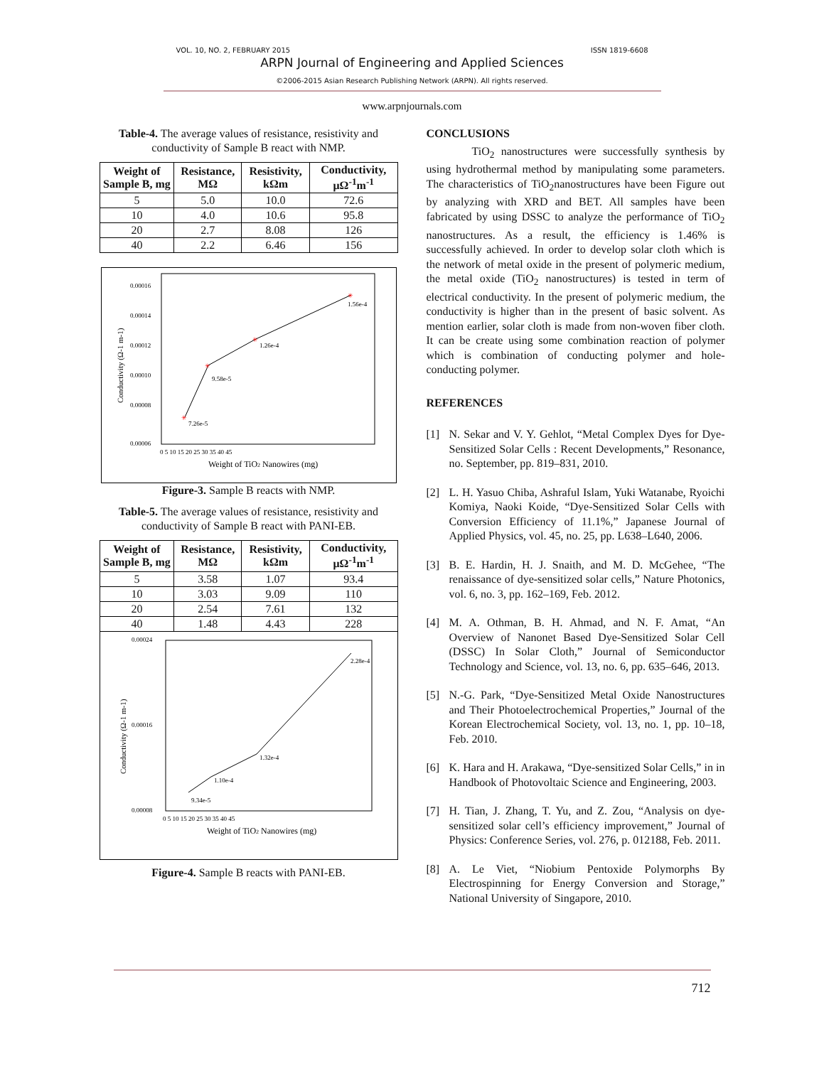VOL. 10, NO. 2, FEBRUARY 2015 ISSN 1819-6608
ARPN Journal of Engineering and Applied Sciences
©2006-2015 Asian Research Publishing Network (ARPN). All rights reserved.
www.arpnjournals.com
Table-4. The average values of resistance, resistivity and conductivity of Sample B react with NMP.
| Weight of Sample B, mg | Resistance, MΩ | Resistivity, kΩm | Conductivity, μΩ<sup>-1</sup>m<sup>-1</sup> |
| --- | --- | --- | --- |
| 5 | 5.0 | 10.0 | 72.6 |
| 10 | 4.0 | 10.6 | 95.8 |
| 20 | 2.7 | 8.08 | 126 |
| 40 | 2.2 | 6.46 | 156 |
✳
✳
✳
✳
7.26e-5
9.58e-5
1.26e-4
1.56e-4
0.00016
0.00014
0.00012
0.00010
0.00008
0.00006
0 5 10 15 20 25 30 35 40 45
Weight of TiO2 Nanowires (mg)
Conductivity (Ω-1 m-1)
Figure-3. Sample B reacts with NMP.
Table-5. The average values of resistance, resistivity and conductivity of Sample B react with PANI-EB.
| Weight of Sample B, mg | Resistance, MΩ | Resistivity, kΩm | Conductivity, μΩ<sup>-1</sup>m<sup>-1</sup> |
| --- | --- | --- | --- |
| 5 | 3.58 | 1.07 | 93.4 |
| 10 | 3.03 | 9.09 | 110 |
| 20 | 2.54 | 7.61 | 132 |
| 40 | 1.48 | 4.43 | 228 |
9.34e-5
1.10e-4
1.32e-4
2.28e-4
0.00024
0.00016
0.00008
0 5 10 15 20 25 30 35 40 45
Weight of TiO2 Nanowires (mg)
Conductivity (Ω-1 m-1)
Figure-4. Sample B reacts with PANI-EB.
CONCLUSIONS
TiO<sub>2</sub> nanostructures were successfully synthesis by using hydrothermal method by manipulating some parameters. The characteristics of TiO<sub>2</sub>nanostructures have been Figure out by analyzing with XRD and BET. All samples have been fabricated by using DSSC to analyze the performance of TiO<sub>2</sub> nanostructures. As a result, the efficiency is 1.46% is successfully achieved. In order to develop solar cloth which is the network of metal oxide in the present of polymeric medium, the metal oxide (TiO<sub>2</sub> nanostructures) is tested in term of electrical conductivity. In the present of polymeric medium, the conductivity is higher than in the present of basic solvent. As mention earlier, solar cloth is made from non-woven fiber cloth. It can be create using some combination reaction of polymer which is combination of conducting polymer and hole-conducting polymer.
REFERENCES
[1] N. Sekar and V. Y. Gehlot, “Metal Complex Dyes for Dye-Sensitized Solar Cells : Recent Developments,” Resonance, no. September, pp. 819–831, 2010.
[2] L. H. Yasuo Chiba, Ashraful Islam, Yuki Watanabe, Ryoichi Komiya, Naoki Koide, “Dye-Sensitized Solar Cells with Conversion Efficiency of 11.1%,” Japanese Journal of Applied Physics, vol. 45, no. 25, pp. L638–L640, 2006.
[3] B. E. Hardin, H. J. Snaith, and M. D. McGehee, “The renaissance of dye-sensitized solar cells,” Nature Photonics, vol. 6, no. 3, pp. 162–169, Feb. 2012.
[4] M. A. Othman, B. H. Ahmad, and N. F. Amat, “An Overview of Nanonet Based Dye-Sensitized Solar Cell (DSSC) In Solar Cloth,” Journal of Semiconductor Technology and Science, vol. 13, no. 6, pp. 635–646, 2013.
[5] N.-G. Park, “Dye-Sensitized Metal Oxide Nanostructures and Their Photoelectrochemical Properties,” Journal of the Korean Electrochemical Society, vol. 13, no. 1, pp. 10–18, Feb. 2010.
[6] K. Hara and H. Arakawa, “Dye-sensitized Solar Cells,” in in Handbook of Photovoltaic Science and Engineering, 2003.
[7] H. Tian, J. Zhang, T. Yu, and Z. Zou, “Analysis on dye-sensitized solar cell’s efficiency improvement,” Journal of Physics: Conference Series, vol. 276, p. 012188, Feb. 2011.
[8] A. Le Viet, “Niobium Pentoxide Polymorphs By Electrospinning for Energy Conversion and Storage,” National University of Singapore, 2010.
712